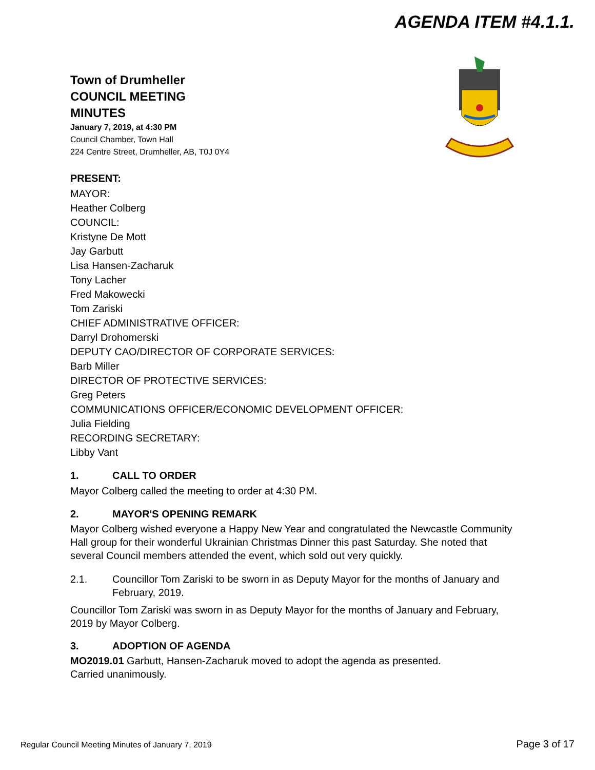AGENDA ITEM #4.1.1.
Town of Drumheller
COUNCIL MEETING
MINUTES
January 7, 2019, at 4:30 PM
Council Chamber, Town Hall
224 Centre Street, Drumheller, AB, T0J 0Y4
PRESENT:
MAYOR:
Heather Colberg
COUNCIL:
Kristyne De Mott
Jay Garbutt
Lisa Hansen-Zacharuk
Tony Lacher
Fred Makowecki
Tom Zariski
CHIEF ADMINISTRATIVE OFFICER:
Darryl Drohomerski
DEPUTY CAO/DIRECTOR OF CORPORATE SERVICES:
Barb Miller
DIRECTOR OF PROTECTIVE SERVICES:
Greg Peters
COMMUNICATIONS OFFICER/ECONOMIC DEVELOPMENT OFFICER:
Julia Fielding
RECORDING SECRETARY:
Libby Vant
1. CALL TO ORDER
Mayor Colberg called the meeting to order at 4:30 PM.
2. MAYOR'S OPENING REMARK
Mayor Colberg wished everyone a Happy New Year and congratulated the Newcastle Community Hall group for their wonderful Ukrainian Christmas Dinner this past Saturday. She noted that several Council members attended the event, which sold out very quickly.
2.1. Councillor Tom Zariski to be sworn in as Deputy Mayor for the months of January and February, 2019.
Councillor Tom Zariski was sworn in as Deputy Mayor for the months of January and February, 2019 by Mayor Colberg.
3. ADOPTION OF AGENDA
MO2019.01 Garbutt, Hansen-Zacharuk moved to adopt the agenda as presented.
Carried unanimously.
Regular Council Meeting Minutes of January 7, 2019 Page 3 of 17